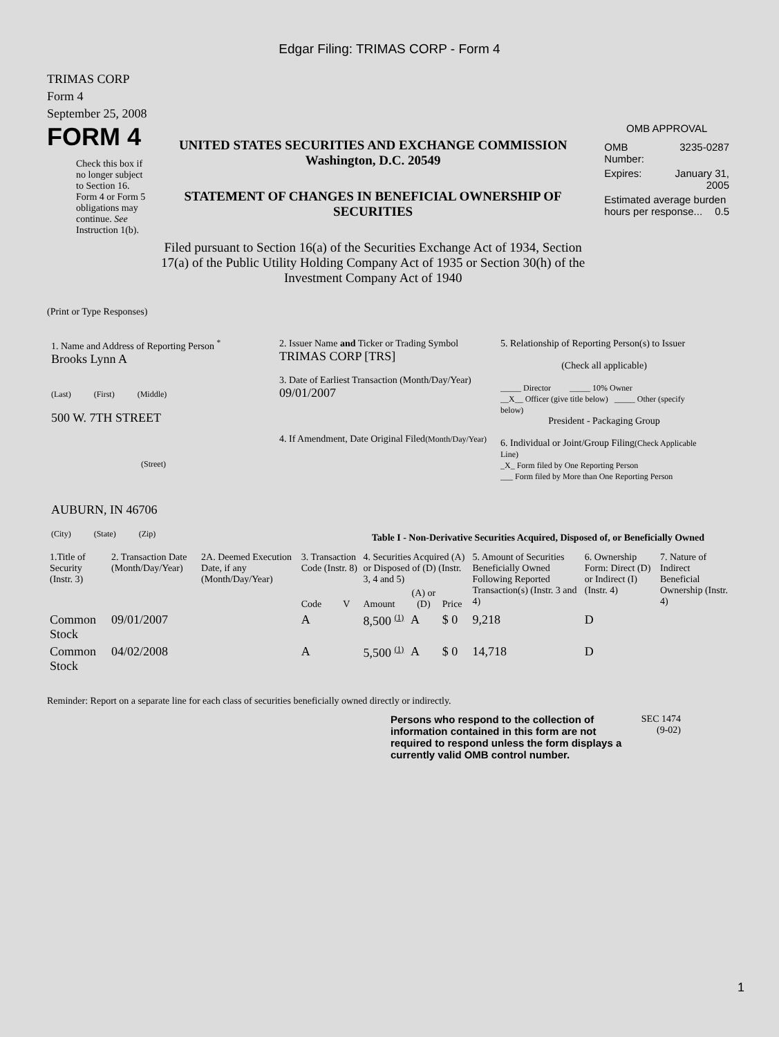Edgar Filing: TRIMAS CORP - Form 4
TRIMAS CORP
Form 4
September 25, 2008
FORM 4
Check this box if no longer subject to Section 16. Form 4 or Form 5 obligations may continue. See Instruction 1(b).
UNITED STATES SECURITIES AND EXCHANGE COMMISSION
Washington, D.C. 20549
STATEMENT OF CHANGES IN BENEFICIAL OWNERSHIP OF SECURITIES
Filed pursuant to Section 16(a) of the Securities Exchange Act of 1934, Section 17(a) of the Public Utility Holding Company Act of 1935 or Section 30(h) of the Investment Company Act of 1940
OMB APPROVAL
| OMB Number: | 3235-0287 |
| Expires: | January 31, 2005 |
| Estimated average burden hours per response... 0.5 | |
(Print or Type Responses)
1. Name and Address of Reporting Person <sup>*</sup>
Brooks Lynn A
(Last) (First) (Middle)
500 W. 7TH STREET
(Street)
AUBURN, IN 46706
(City) (State) (Zip)
2. Issuer Name and Ticker or Trading Symbol
TRIMAS CORP [TRS]
3. Date of Earliest Transaction (Month/Day/Year)
09/01/2007
4. If Amendment, Date Original Filed(Month/Day/Year)
5. Relationship of Reporting Person(s) to Issuer
(Check all applicable)
_____ Director _____ 10% Owner
__X__ Officer (give title below) _____ Other (specify below)
President - Packaging Group
6. Individual or Joint/Group Filing(Check Applicable Line)
_X_ Form filed by One Reporting Person
___ Form filed by More than One Reporting Person
Table I - Non-Derivative Securities Acquired, Disposed of, or Beneficially Owned
| 1.Title of Security (Instr. 3) | 2. Transaction Date (Month/Day/Year) | 2A. Deemed Execution Date, if any (Month/Day/Year) | 3. Transaction Code (Instr. 8) | | 4. Securities Acquired (A) or Disposed of (D) (Instr. 3, 4 and 5) | | | 5. Amount of Securities Beneficially Owned Following Reported Transaction(s) (Instr. 3 and 4) | 6. Ownership Form: Direct (D) or Indirect (I) (Instr. 4) | 7. Nature of Indirect Beneficial Ownership (Instr. 4) |
| | | | Code | V | Amount | (A) or (D) | Price | | | |
| Common Stock | 09/01/2007 | | A | | 8,500 <sup>(1)</sup> | A | $ 0 | 9,218 | D | |
| Common Stock | 04/02/2008 | | A | | 5,500 <sup>(1)</sup> | A | $ 0 | 14,718 | D | |
Reminder: Report on a separate line for each class of securities beneficially owned directly or indirectly.
Persons who respond to the collection of information contained in this form are not required to respond unless the form displays a currently valid OMB control number.
SEC 1474
(9-02)
1